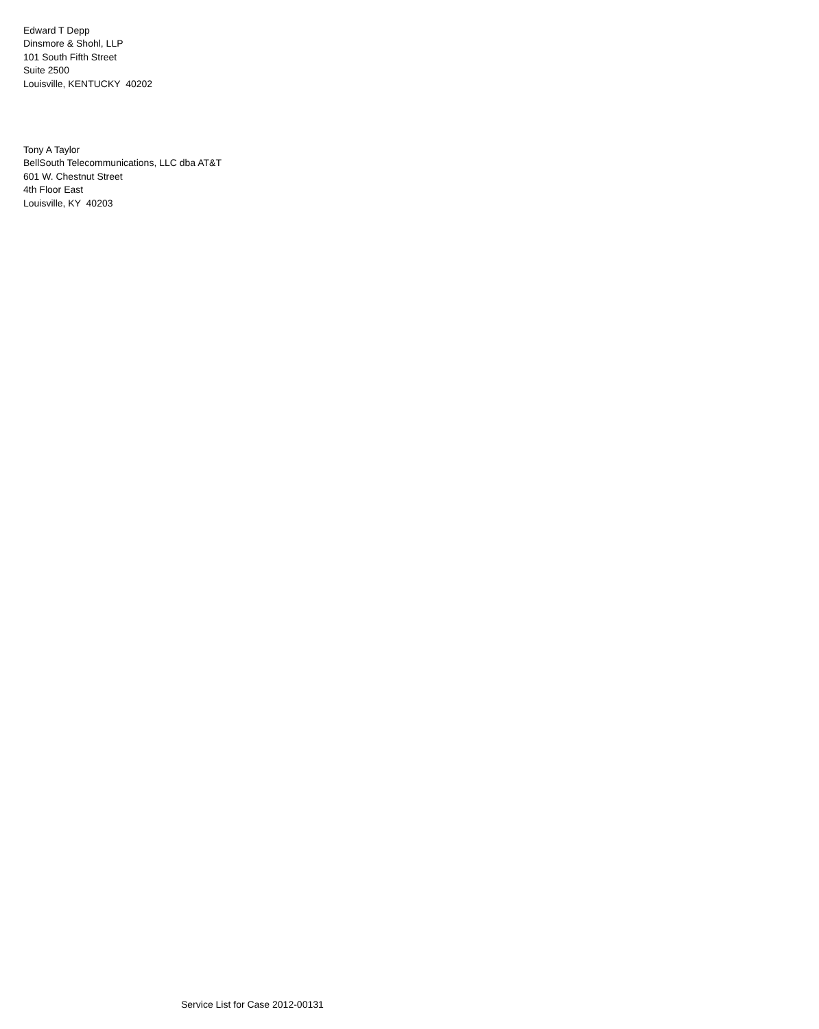Edward T Depp Dinsmore & Shohl, LLP 101 South Fifth Street Suite 2500 Louisville, KENTUCKY 40202
Tony A Taylor BellSouth Telecommunications, LLC dba AT&T 601 W. Chestnut Street 4th Floor East Louisville, KY 40203
Service List for Case 2012-00131